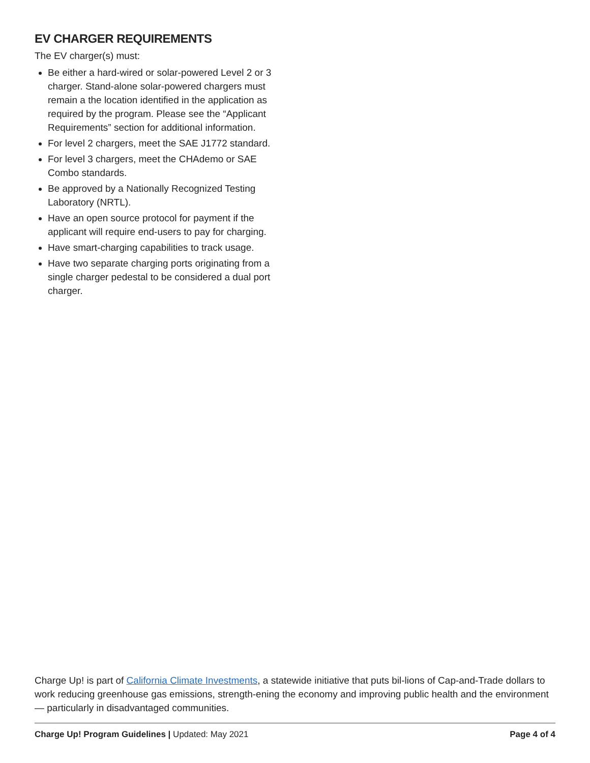EV CHARGER REQUIREMENTS
The EV charger(s) must:
Be either a hard-wired or solar-powered Level 2 or 3 charger. Stand-alone solar-powered chargers must remain a the location identified in the application as required by the program. Please see the “Applicant Requirements” section for additional information.
For level 2 chargers, meet the SAE J1772 standard.
For level 3 chargers, meet the CHAdemo or SAE Combo standards.
Be approved by a Nationally Recognized Testing Laboratory (NRTL).
Have an open source protocol for payment if the applicant will require end-users to pay for charging.
Have smart-charging capabilities to track usage.
Have two separate charging ports originating from a single charger pedestal to be considered a dual port charger.
Charge Up! is part of California Climate Investments, a statewide initiative that puts bil-lions of Cap-and-Trade dollars to work reducing greenhouse gas emissions, strength-ening the economy and improving public health and the environment — particularly in disadvantaged communities.
Charge Up! Program Guidelines | Updated: May 2021 Page 4 of 4